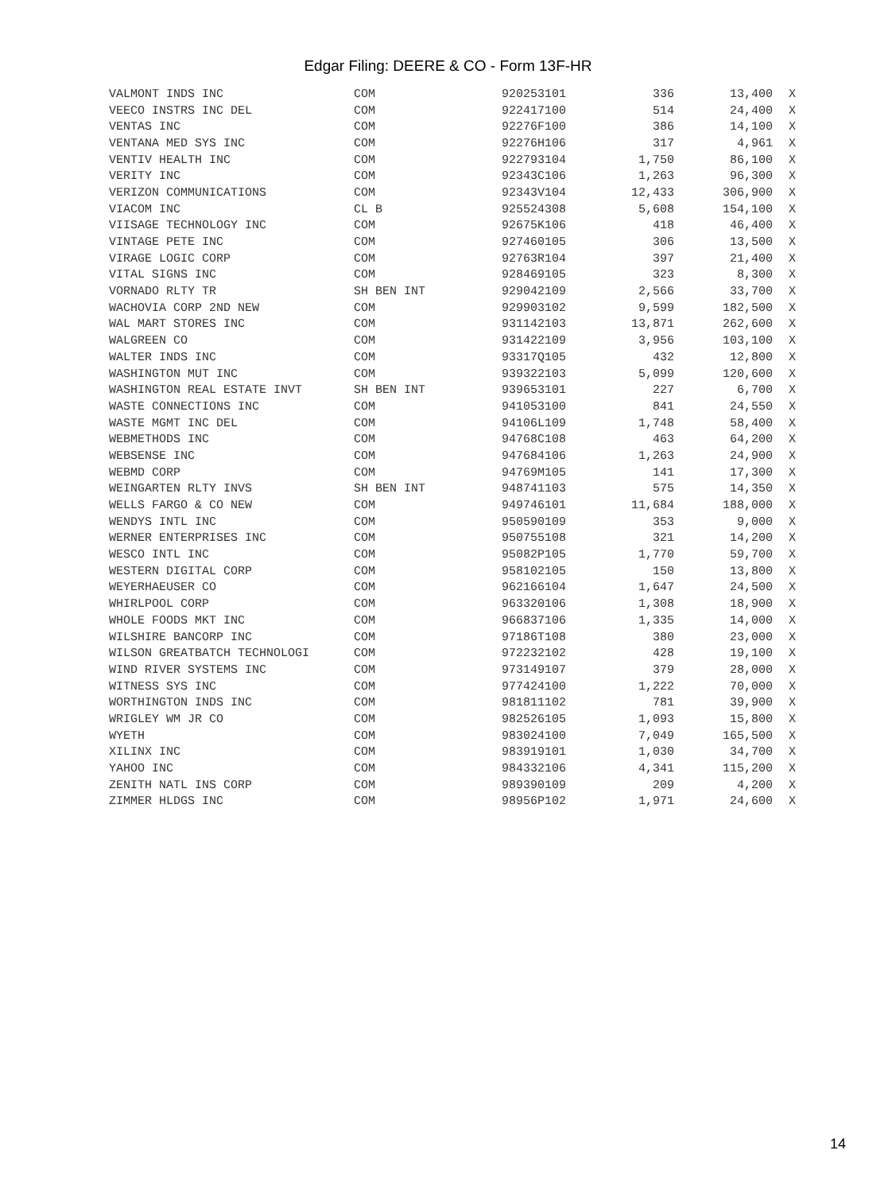Edgar Filing: DEERE & CO - Form 13F-HR
| VALMONT INDS INC | COM | 920253101 | 336 | 13,400 | X |
| VEECO INSTRS INC DEL | COM | 922417100 | 514 | 24,400 | X |
| VENTAS INC | COM | 92276F100 | 386 | 14,100 | X |
| VENTANA MED SYS INC | COM | 92276H106 | 317 | 4,961 | X |
| VENTIV HEALTH INC | COM | 922793104 | 1,750 | 86,100 | X |
| VERITY INC | COM | 92343C106 | 1,263 | 96,300 | X |
| VERIZON COMMUNICATIONS | COM | 92343V104 | 12,433 | 306,900 | X |
| VIACOM INC | CL B | 925524308 | 5,608 | 154,100 | X |
| VIISAGE TECHNOLOGY INC | COM | 92675K106 | 418 | 46,400 | X |
| VINTAGE PETE INC | COM | 927460105 | 306 | 13,500 | X |
| VIRAGE LOGIC CORP | COM | 92763R104 | 397 | 21,400 | X |
| VITAL SIGNS INC | COM | 928469105 | 323 | 8,300 | X |
| VORNADO RLTY TR | SH BEN INT | 929042109 | 2,566 | 33,700 | X |
| WACHOVIA CORP 2ND NEW | COM | 929903102 | 9,599 | 182,500 | X |
| WAL MART STORES INC | COM | 931142103 | 13,871 | 262,600 | X |
| WALGREEN CO | COM | 931422109 | 3,956 | 103,100 | X |
| WALTER INDS INC | COM | 93317Q105 | 432 | 12,800 | X |
| WASHINGTON MUT INC | COM | 939322103 | 5,099 | 120,600 | X |
| WASHINGTON REAL ESTATE INVT | SH BEN INT | 939653101 | 227 | 6,700 | X |
| WASTE CONNECTIONS INC | COM | 941053100 | 841 | 24,550 | X |
| WASTE MGMT INC DEL | COM | 94106L109 | 1,748 | 58,400 | X |
| WEBMETHODS INC | COM | 94768C108 | 463 | 64,200 | X |
| WEBSENSE INC | COM | 947684106 | 1,263 | 24,900 | X |
| WEBMD CORP | COM | 94769M105 | 141 | 17,300 | X |
| WEINGARTEN RLTY INVS | SH BEN INT | 948741103 | 575 | 14,350 | X |
| WELLS FARGO & CO NEW | COM | 949746101 | 11,684 | 188,000 | X |
| WENDYS INTL INC | COM | 950590109 | 353 | 9,000 | X |
| WERNER ENTERPRISES INC | COM | 950755108 | 321 | 14,200 | X |
| WESCO INTL INC | COM | 95082P105 | 1,770 | 59,700 | X |
| WESTERN DIGITAL CORP | COM | 958102105 | 150 | 13,800 | X |
| WEYERHAEUSER CO | COM | 962166104 | 1,647 | 24,500 | X |
| WHIRLPOOL CORP | COM | 963320106 | 1,308 | 18,900 | X |
| WHOLE FOODS MKT INC | COM | 966837106 | 1,335 | 14,000 | X |
| WILSHIRE BANCORP INC | COM | 97186T108 | 380 | 23,000 | X |
| WILSON GREATBATCH TECHNOLOGI | COM | 972232102 | 428 | 19,100 | X |
| WIND RIVER SYSTEMS INC | COM | 973149107 | 379 | 28,000 | X |
| WITNESS SYS INC | COM | 977424100 | 1,222 | 70,000 | X |
| WORTHINGTON INDS INC | COM | 981811102 | 781 | 39,900 | X |
| WRIGLEY WM JR CO | COM | 982526105 | 1,093 | 15,800 | X |
| WYETH | COM | 983024100 | 7,049 | 165,500 | X |
| XILINX INC | COM | 983919101 | 1,030 | 34,700 | X |
| YAHOO INC | COM | 984332106 | 4,341 | 115,200 | X |
| ZENITH NATL INS CORP | COM | 989390109 | 209 | 4,200 | X |
| ZIMMER HLDGS INC | COM | 98956P102 | 1,971 | 24,600 | X |
14